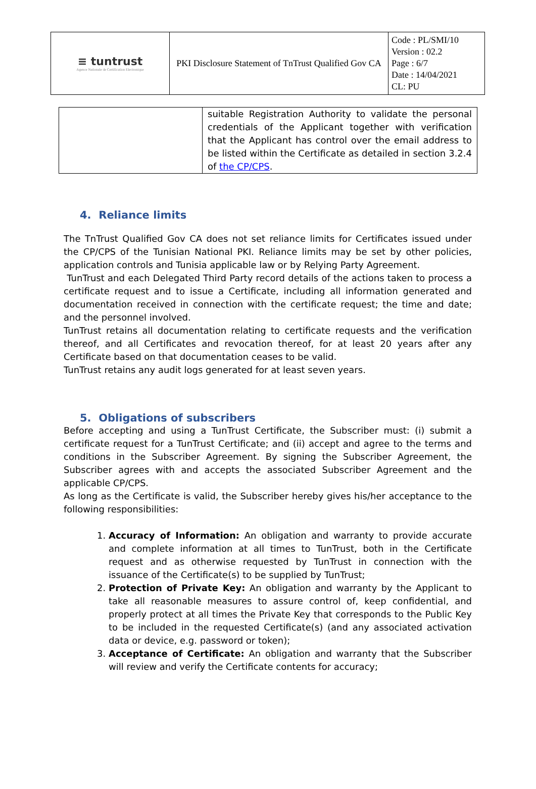| ≡ tuntrust Agence Nationale de Certification Electronique | PKI Disclosure Statement of TnTrust Qualified Gov CA | Code : PL/SMI/10 Version : 02.2 Page : 6/7 Date : 14/04/2021 CL: PU |
| | suitable Registration Authority to validate the personal credentials of the Applicant together with verification that the Applicant has control over the email address to be listed within the Certificate as detailed in section 3.2.4 of the CP/CPS . |
4. Reliance limits
The TnTrust Qualified Gov CA does not set reliance limits for Certificates issued under the CP/CPS of the Tunisian National PKI. Reliance limits may be set by other policies, application controls and Tunisia applicable law or by Relying Party Agreement.
TunTrust and each Delegated Third Party record details of the actions taken to process a certificate request and to issue a Certificate, including all information generated and documentation received in connection with the certificate request; the time and date; and the personnel involved.
TunTrust retains all documentation relating to certificate requests and the verification thereof, and all Certificates and revocation thereof, for at least 20 years after any Certificate based on that documentation ceases to be valid.
TunTrust retains any audit logs generated for at least seven years.
5. Obligations of subscribers
Before accepting and using a TunTrust Certificate, the Subscriber must: (i) submit a certificate request for a TunTrust Certificate; and (ii) accept and agree to the terms and conditions in the Subscriber Agreement. By signing the Subscriber Agreement, the Subscriber agrees with and accepts the associated Subscriber Agreement and the applicable CP/CPS.
As long as the Certificate is valid, the Subscriber hereby gives his/her acceptance to the following responsibilities:
1. Accuracy of Information: An obligation and warranty to provide accurate and complete information at all times to TunTrust, both in the Certificate request and as otherwise requested by TunTrust in connection with the issuance of the Certificate(s) to be supplied by TunTrust;
2. Protection of Private Key: An obligation and warranty by the Applicant to take all reasonable measures to assure control of, keep confidential, and properly protect at all times the Private Key that corresponds to the Public Key to be included in the requested Certificate(s) (and any associated activation data or device, e.g. password or token);
3. Acceptance of Certificate: An obligation and warranty that the Subscriber will review and verify the Certificate contents for accuracy;